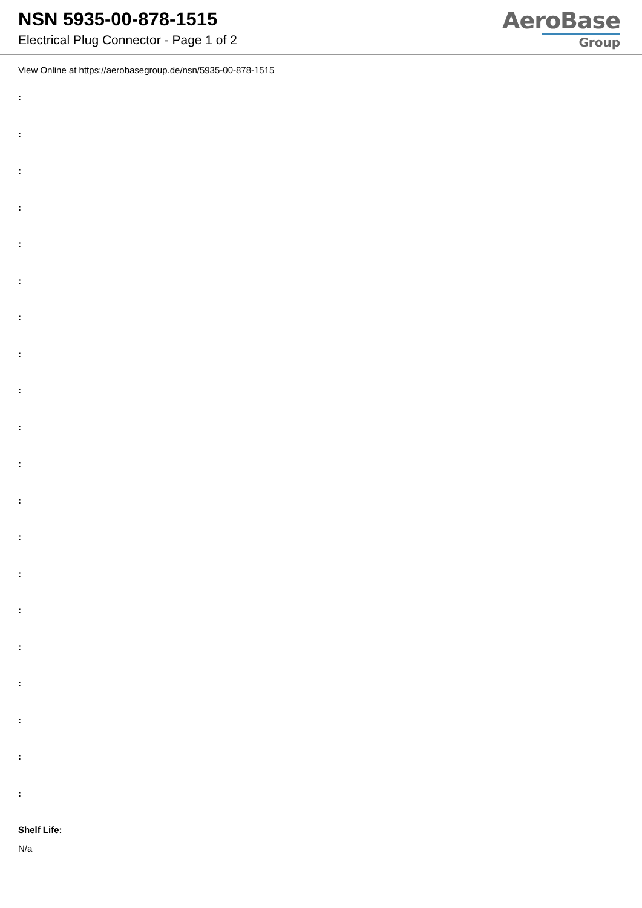NSN 5935-00-878-1515
Electrical Plug Connector - Page 1 of 2
AeroBase
Group
View Online at https://aerobasegroup.de/nsn/5935-00-878-1515
:
:
:
:
:
:
:
:
:
:
:
:
:
:
:
:
:
:
:
:
Shelf Life:
N/a